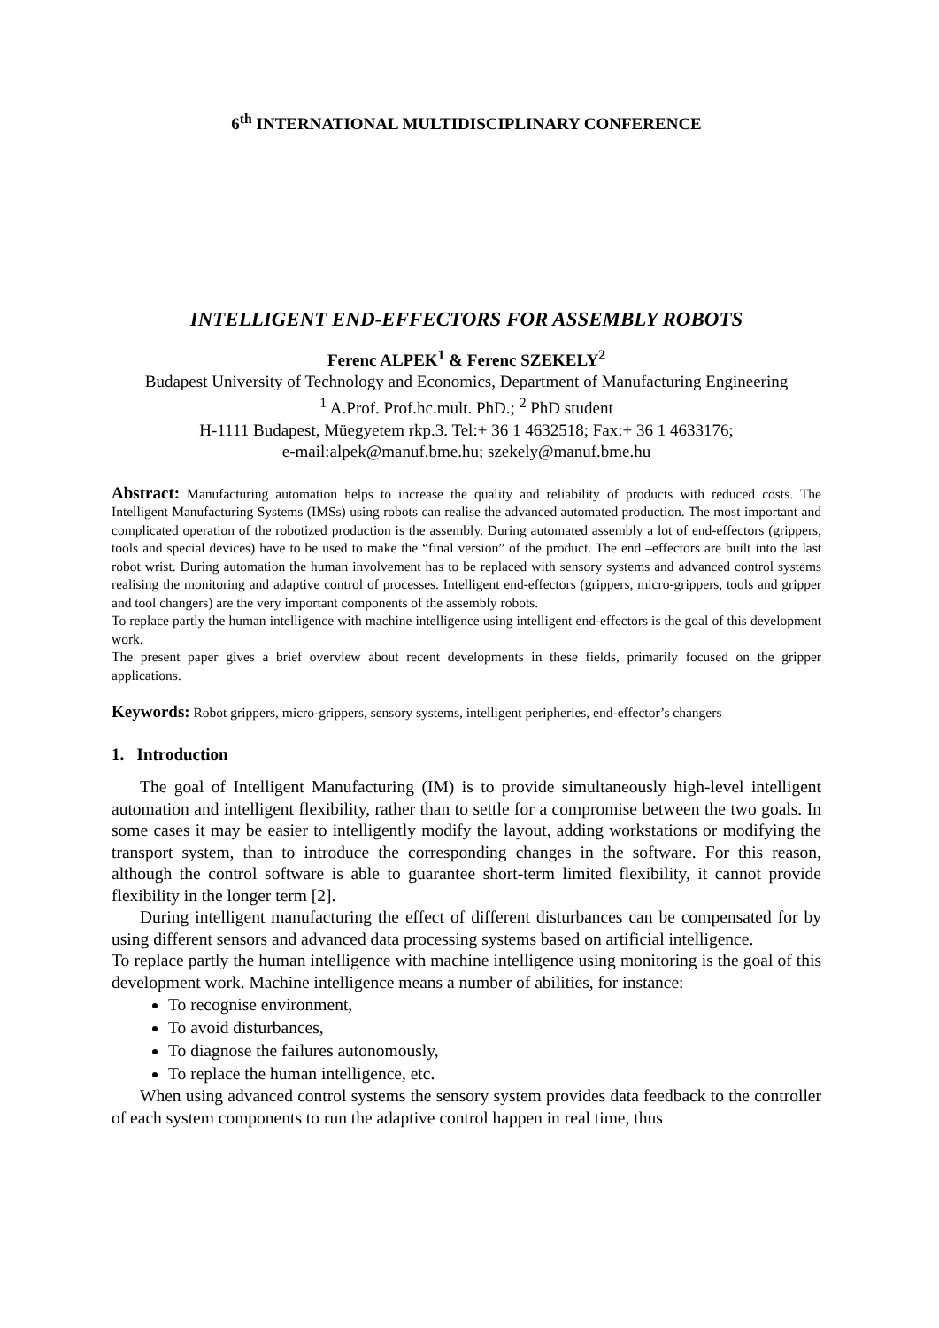6<sup>th</sup> INTERNATIONAL MULTIDISCIPLINARY CONFERENCE
INTELLIGENT END-EFFECTORS FOR ASSEMBLY ROBOTS
Ferenc ALPEK<sup>1</sup> & Ferenc SZEKELY<sup>2</sup>
Budapest University of Technology and Economics, Department of Manufacturing Engineering
<sup>1</sup> A.Prof. Prof.hc.mult. PhD.; <sup>2</sup> PhD student
H-1111 Budapest, Müegyetem rkp.3. Tel:+ 36 1 4632518; Fax:+ 36 1 4633176;
e-mail:alpek@manuf.bme.hu; szekely@manuf.bme.hu
Abstract: Manufacturing automation helps to increase the quality and reliability of products with reduced costs. The Intelligent Manufacturing Systems (IMSs) using robots can realise the advanced automated production. The most important and complicated operation of the robotized production is the assembly. During automated assembly a lot of end-effectors (grippers, tools and special devices) have to be used to make the “final version” of the product. The end –effectors are built into the last robot wrist. During automation the human involvement has to be replaced with sensory systems and advanced control systems realising the monitoring and adaptive control of processes. Intelligent end-effectors (grippers, micro-grippers, tools and gripper and tool changers) are the very important components of the assembly robots.
To replace partly the human intelligence with machine intelligence using intelligent end-effectors is the goal of this development work.
The present paper gives a brief overview about recent developments in these fields, primarily focused on the gripper applications.
Keywords: Robot grippers, micro-grippers, sensory systems, intelligent peripheries, end-effector’s changers
1. Introduction
The goal of Intelligent Manufacturing (IM) is to provide simultaneously high-level intelligent automation and intelligent flexibility, rather than to settle for a compromise between the two goals. In some cases it may be easier to intelligently modify the layout, adding workstations or modifying the transport system, than to introduce the corresponding changes in the software. For this reason, although the control software is able to guarantee short-term limited flexibility, it cannot provide flexibility in the longer term [2].
During intelligent manufacturing the effect of different disturbances can be compensated for by using different sensors and advanced data processing systems based on artificial intelligence.
To replace partly the human intelligence with machine intelligence using monitoring is the goal of this development work. Machine intelligence means a number of abilities, for instance:
To recognise environment,
To avoid disturbances,
To diagnose the failures autonomously,
To replace the human intelligence, etc.
When using advanced control systems the sensory system provides data feedback to the controller of each system components to run the adaptive control happen in real time, thus